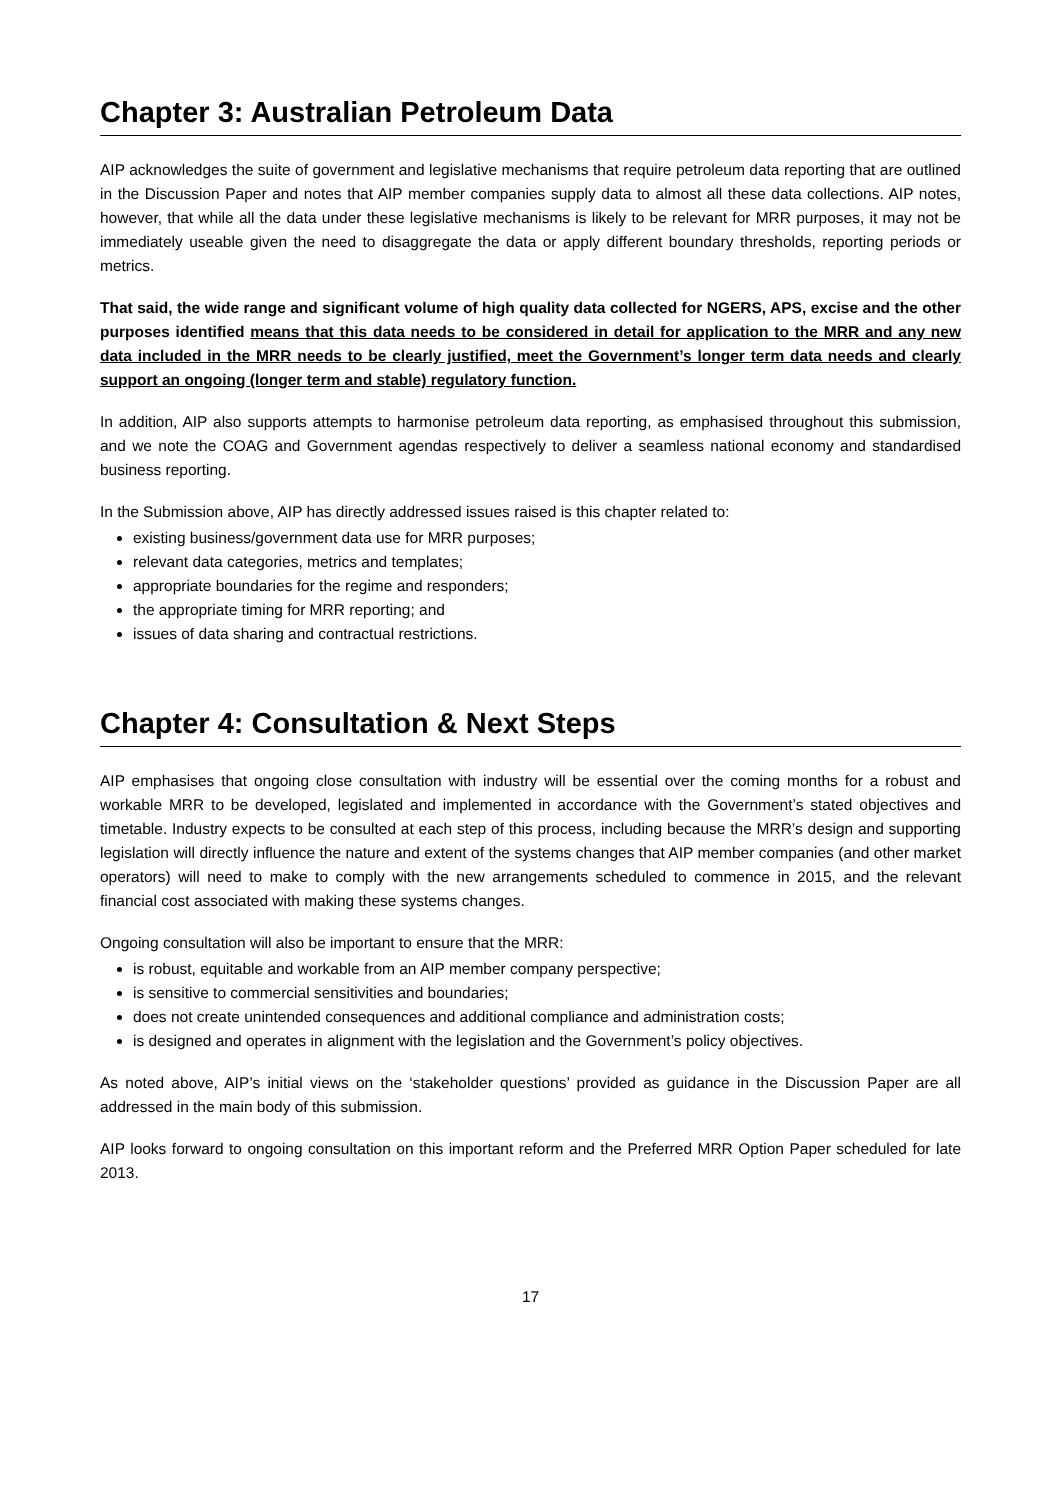Chapter 3: Australian Petroleum Data
AIP acknowledges the suite of government and legislative mechanisms that require petroleum data reporting that are outlined in the Discussion Paper and notes that AIP member companies supply data to almost all these data collections. AIP notes, however, that while all the data under these legislative mechanisms is likely to be relevant for MRR purposes, it may not be immediately useable given the need to disaggregate the data or apply different boundary thresholds, reporting periods or metrics.
That said, the wide range and significant volume of high quality data collected for NGERS, APS, excise and the other purposes identified means that this data needs to be considered in detail for application to the MRR and any new data included in the MRR needs to be clearly justified, meet the Government’s longer term data needs and clearly support an ongoing (longer term and stable) regulatory function.
In addition, AIP also supports attempts to harmonise petroleum data reporting, as emphasised throughout this submission, and we note the COAG and Government agendas respectively to deliver a seamless national economy and standardised business reporting.
In the Submission above, AIP has directly addressed issues raised is this chapter related to:
existing business/government data use for MRR purposes;
relevant data categories, metrics and templates;
appropriate boundaries for the regime and responders;
the appropriate timing for MRR reporting; and
issues of data sharing and contractual restrictions.
Chapter 4: Consultation & Next Steps
AIP emphasises that ongoing close consultation with industry will be essential over the coming months for a robust and workable MRR to be developed, legislated and implemented in accordance with the Government’s stated objectives and timetable. Industry expects to be consulted at each step of this process, including because the MRR’s design and supporting legislation will directly influence the nature and extent of the systems changes that AIP member companies (and other market operators) will need to make to comply with the new arrangements scheduled to commence in 2015, and the relevant financial cost associated with making these systems changes.
Ongoing consultation will also be important to ensure that the MRR:
is robust, equitable and workable from an AIP member company perspective;
is sensitive to commercial sensitivities and boundaries;
does not create unintended consequences and additional compliance and administration costs;
is designed and operates in alignment with the legislation and the Government’s policy objectives.
As noted above, AIP’s initial views on the ‘stakeholder questions’ provided as guidance in the Discussion Paper are all addressed in the main body of this submission.
AIP looks forward to ongoing consultation on this important reform and the Preferred MRR Option Paper scheduled for late 2013.
17